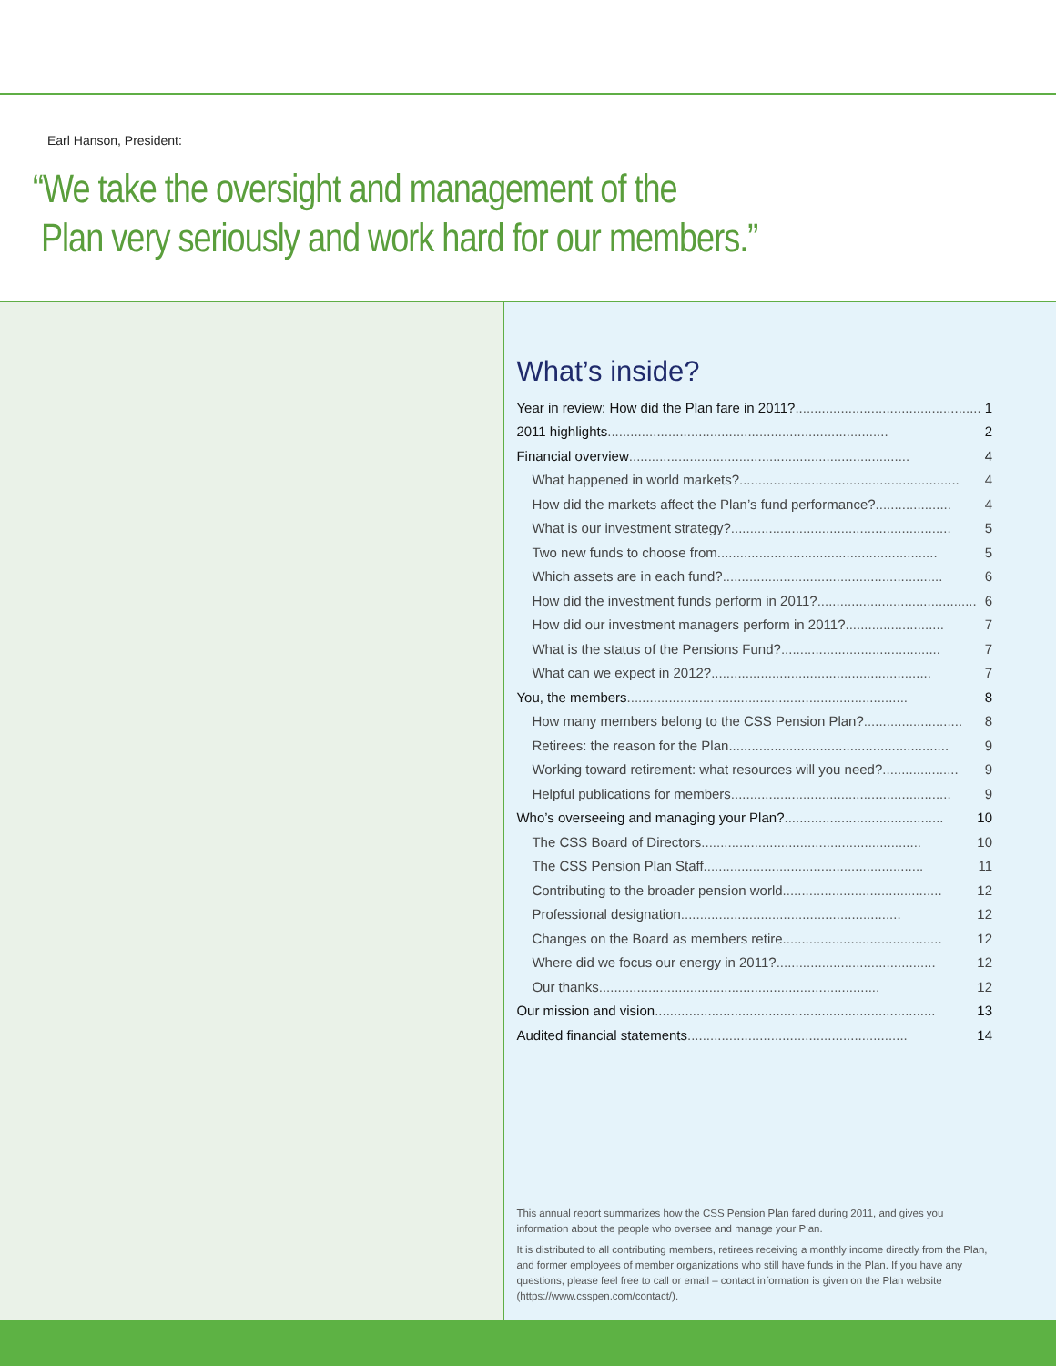Earl Hanson, President:
“We take the oversight and management of the
Plan very seriously and work hard for our members.”
What’s inside?
Year in review: How did the Plan fare in 2011?................................................. 1
2011 highlights .......................................................................... 2
Financial overview.......................................................................... 4
What happened in world markets? .......................................................... 4
How did the markets affect the Plan’s fund performance? .................... 4
What is our investment strategy? .......................................................... 5
Two new funds to choose from .......................................................... 5
Which assets are in each fund? .......................................................... 6
How did the investment funds perform in 2011?.......................................... 6
How did our investment managers perform in 2011? .......................... 7
What is the status of the Pensions Fund? .......................................... 7
What can we expect in 2012? .......................................................... 7
You, the members .......................................................................... 8
How many members belong to the CSS Pension Plan? .......................... 8
Retirees: the reason for the Plan .......................................................... 9
Working toward retirement: what resources will you need?.................... 9
Helpful publications for members .......................................................... 9
Who’s overseeing and managing your Plan? .......................................... 10
The CSS Board of Directors .......................................................... 10
The CSS Pension Plan Staff .......................................................... 11
Contributing to the broader pension world .......................................... 12
Professional designation.......................................................... 12
Changes on the Board as members retire .......................................... 12
Where did we focus our energy in 2011?.......................................... 12
Our thanks .......................................................................... 12
Our mission and vision .......................................................................... 13
Audited financial statements.......................................................... 14
This annual report summarizes how the CSS Pension Plan fared during 2011, and gives you information about the people who oversee and manage your Plan.
It is distributed to all contributing members, retirees receiving a monthly income directly from the Plan, and former employees of member organizations who still have funds in the Plan. If you have any questions, please feel free to call or email – contact information is given on the Plan website (https://www.csspen.com/contact/).